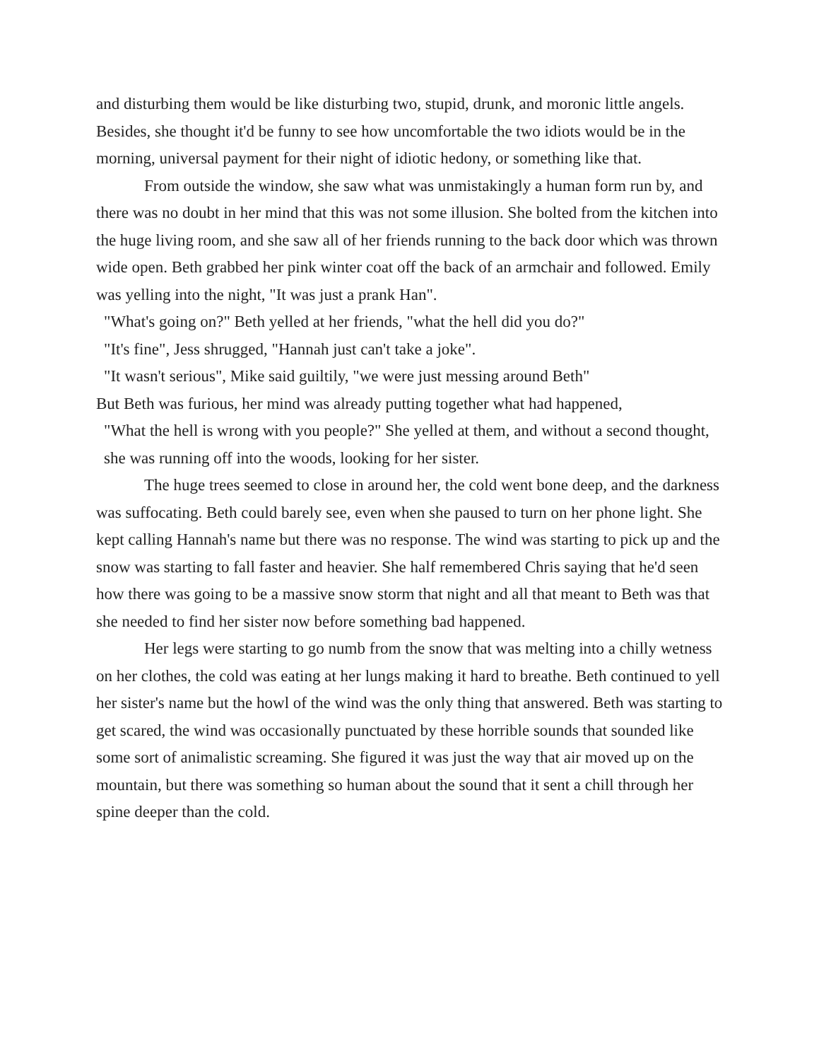and disturbing them would be like disturbing two, stupid, drunk, and moronic little angels. Besides, she thought it'd be funny to see how uncomfortable the two idiots would be in the morning, universal payment for their night of idiotic hedony, or something like that.
From outside the window, she saw what was unmistakingly a human form run by, and there was no doubt in her mind that this was not some illusion. She bolted from the kitchen into the huge living room, and she saw all of her friends running to the back door which was thrown wide open. Beth grabbed her pink winter coat off the back of an armchair and followed. Emily was yelling into the night, "It was just a prank Han".
"What's going on?" Beth yelled at her friends, "what the hell did you do?"
"It's fine", Jess shrugged, "Hannah just can't take a joke".
"It wasn't serious", Mike said guiltily, "we were just messing around Beth"
But Beth was furious, her mind was already putting together what had happened,
"What the hell is wrong with you people?" She yelled at them, and without a second thought, she was running off into the woods, looking for her sister.
The huge trees seemed to close in around her, the cold went bone deep, and the darkness was suffocating. Beth could barely see, even when she paused to turn on her phone light. She kept calling Hannah's name but there was no response. The wind was starting to pick up and the snow was starting to fall faster and heavier. She half remembered Chris saying that he'd seen how there was going to be a massive snow storm that night and all that meant to Beth was that she needed to find her sister now before something bad happened.
Her legs were starting to go numb from the snow that was melting into a chilly wetness on her clothes, the cold was eating at her lungs making it hard to breathe. Beth continued to yell her sister's name but the howl of the wind was the only thing that answered. Beth was starting to get scared, the wind was occasionally punctuated by these horrible sounds that sounded like some sort of animalistic screaming. She figured it was just the way that air moved up on the mountain, but there was something so human about the sound that it sent a chill through her spine deeper than the cold.